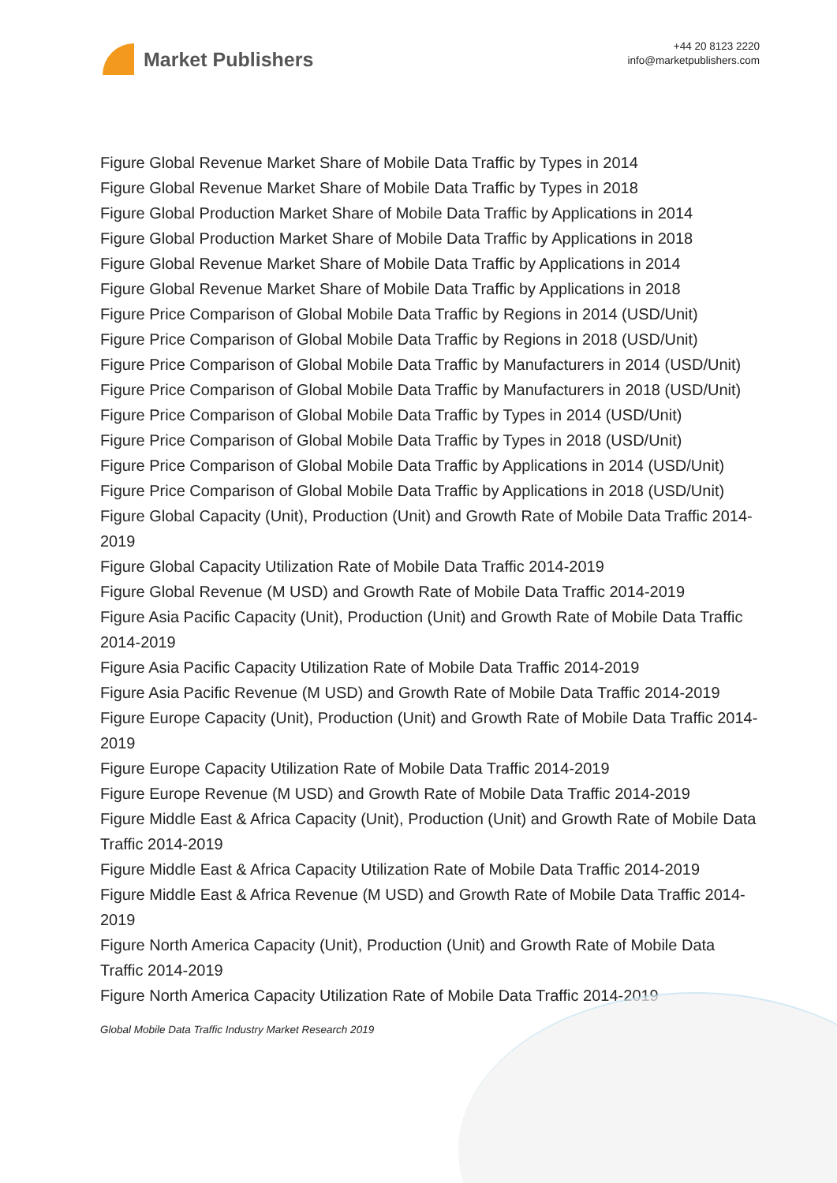Market Publishers
+44 20 8123 2220
info@marketpublishers.com
Figure Global Revenue Market Share of Mobile Data Traffic by Types in 2014
Figure Global Revenue Market Share of Mobile Data Traffic by Types in 2018
Figure Global Production Market Share of Mobile Data Traffic by Applications in 2014
Figure Global Production Market Share of Mobile Data Traffic by Applications in 2018
Figure Global Revenue Market Share of Mobile Data Traffic by Applications in 2014
Figure Global Revenue Market Share of Mobile Data Traffic by Applications in 2018
Figure Price Comparison of Global Mobile Data Traffic by Regions in 2014 (USD/Unit)
Figure Price Comparison of Global Mobile Data Traffic by Regions in 2018 (USD/Unit)
Figure Price Comparison of Global Mobile Data Traffic by Manufacturers in 2014 (USD/Unit)
Figure Price Comparison of Global Mobile Data Traffic by Manufacturers in 2018 (USD/Unit)
Figure Price Comparison of Global Mobile Data Traffic by Types in 2014 (USD/Unit)
Figure Price Comparison of Global Mobile Data Traffic by Types in 2018 (USD/Unit)
Figure Price Comparison of Global Mobile Data Traffic by Applications in 2014 (USD/Unit)
Figure Price Comparison of Global Mobile Data Traffic by Applications in 2018 (USD/Unit)
Figure Global Capacity (Unit), Production (Unit) and Growth Rate of Mobile Data Traffic 2014-2019
Figure Global Capacity Utilization Rate of Mobile Data Traffic 2014-2019
Figure Global Revenue (M USD) and Growth Rate of Mobile Data Traffic 2014-2019
Figure Asia Pacific Capacity (Unit), Production (Unit) and Growth Rate of Mobile Data Traffic 2014-2019
Figure Asia Pacific Capacity Utilization Rate of Mobile Data Traffic 2014-2019
Figure Asia Pacific Revenue (M USD) and Growth Rate of Mobile Data Traffic 2014-2019
Figure Europe Capacity (Unit), Production (Unit) and Growth Rate of Mobile Data Traffic 2014-2019
Figure Europe Capacity Utilization Rate of Mobile Data Traffic 2014-2019
Figure Europe Revenue (M USD) and Growth Rate of Mobile Data Traffic 2014-2019
Figure Middle East & Africa Capacity (Unit), Production (Unit) and Growth Rate of Mobile Data Traffic 2014-2019
Figure Middle East & Africa Capacity Utilization Rate of Mobile Data Traffic 2014-2019
Figure Middle East & Africa Revenue (M USD) and Growth Rate of Mobile Data Traffic 2014-2019
Figure North America Capacity (Unit), Production (Unit) and Growth Rate of Mobile Data Traffic 2014-2019
Figure North America Capacity Utilization Rate of Mobile Data Traffic 2014-2019
Global Mobile Data Traffic Industry Market Research 2019